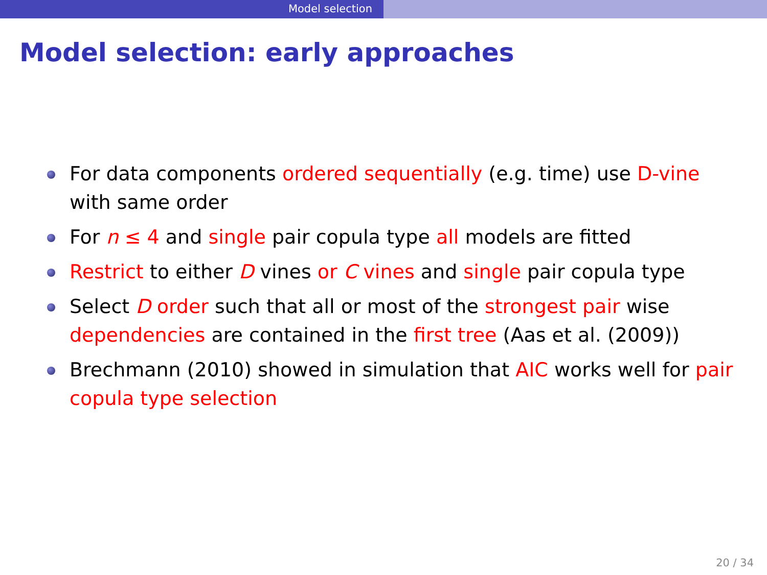Model selection
Model selection: early approaches
For data components ordered sequentially (e.g. time) use D-vine with same order
For n ≤ 4 and single pair copula type all models are fitted
Restrict to either D vines or C vines and single pair copula type
Select D order such that all or most of the strongest pair wise dependencies are contained in the first tree (Aas et al. (2009))
Brechmann (2010) showed in simulation that AIC works well for pair copula type selection
20 / 34